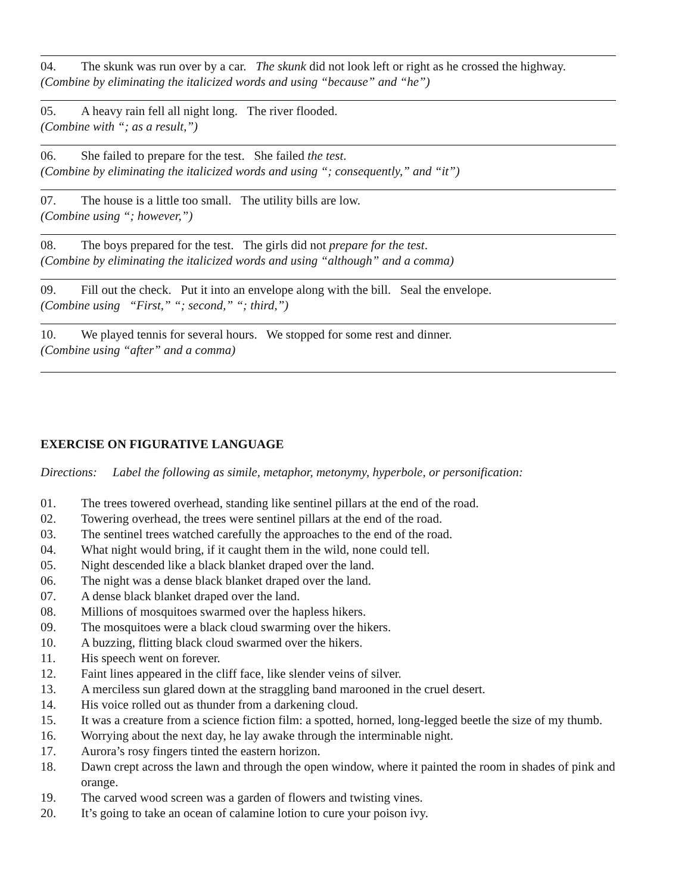04. The skunk was run over by a car. The skunk did not look left or right as he crossed the highway.
(Combine by eliminating the italicized words and using “because” and “he”)
05. A heavy rain fell all night long. The river flooded.
(Combine with “; as a result,”)
06. She failed to prepare for the test. She failed the test.
(Combine by eliminating the italicized words and using “; consequently,” and “it”)
07. The house is a little too small. The utility bills are low.
(Combine using “; however,”)
08. The boys prepared for the test. The girls did not prepare for the test.
(Combine by eliminating the italicized words and using “although” and a comma)
09. Fill out the check. Put it into an envelope along with the bill. Seal the envelope.
(Combine using “First,” “; second,” “; third,”)
10. We played tennis for several hours. We stopped for some rest and dinner.
(Combine using “after” and a comma)
EXERCISE ON FIGURATIVE LANGUAGE
Directions: Label the following as simile, metaphor, metonymy, hyperbole, or personification:
01. The trees towered overhead, standing like sentinel pillars at the end of the road.
02. Towering overhead, the trees were sentinel pillars at the end of the road.
03. The sentinel trees watched carefully the approaches to the end of the road.
04. What night would bring, if it caught them in the wild, none could tell.
05. Night descended like a black blanket draped over the land.
06. The night was a dense black blanket draped over the land.
07. A dense black blanket draped over the land.
08. Millions of mosquitoes swarmed over the hapless hikers.
09. The mosquitoes were a black cloud swarming over the hikers.
10. A buzzing, flitting black cloud swarmed over the hikers.
11. His speech went on forever.
12. Faint lines appeared in the cliff face, like slender veins of silver.
13. A merciless sun glared down at the straggling band marooned in the cruel desert.
14. His voice rolled out as thunder from a darkening cloud.
15. It was a creature from a science fiction film: a spotted, horned, long-legged beetle the size of my thumb.
16. Worrying about the next day, he lay awake through the interminable night.
17. Aurora’s rosy fingers tinted the eastern horizon.
18. Dawn crept across the lawn and through the open window, where it painted the room in shades of pink and orange.
19. The carved wood screen was a garden of flowers and twisting vines.
20. It’s going to take an ocean of calamine lotion to cure your poison ivy.